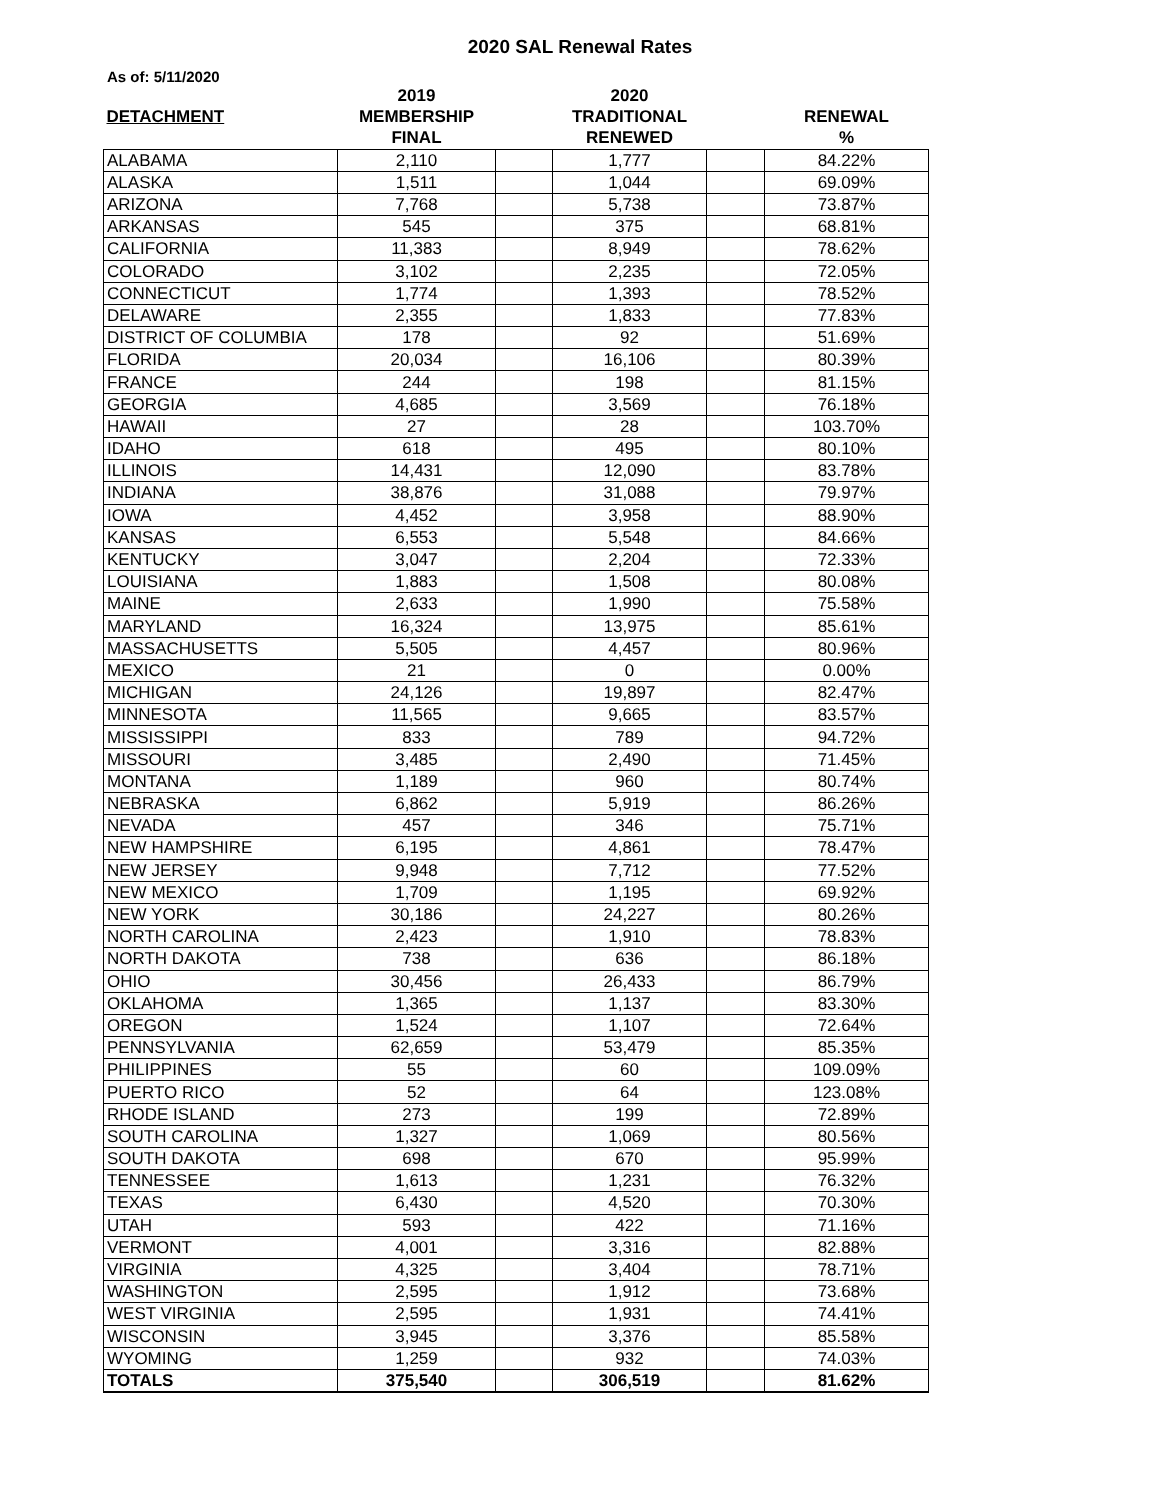2020 SAL Renewal Rates
As of: 5/11/2020
| | 2019 | | 2020 | | |
| --- | --- | --- | --- | --- | --- |
| DETACHMENT | MEMBERSHIP | | TRADITIONAL | | RENEWAL |
| | FINAL | | RENEWED | | % |
| ALABAMA | 2,110 | | 1,777 | | 84.22% |
| ALASKA | 1,511 | | 1,044 | | 69.09% |
| ARIZONA | 7,768 | | 5,738 | | 73.87% |
| ARKANSAS | 545 | | 375 | | 68.81% |
| CALIFORNIA | 11,383 | | 8,949 | | 78.62% |
| COLORADO | 3,102 | | 2,235 | | 72.05% |
| CONNECTICUT | 1,774 | | 1,393 | | 78.52% |
| DELAWARE | 2,355 | | 1,833 | | 77.83% |
| DISTRICT OF COLUMBIA | 178 | | 92 | | 51.69% |
| FLORIDA | 20,034 | | 16,106 | | 80.39% |
| FRANCE | 244 | | 198 | | 81.15% |
| GEORGIA | 4,685 | | 3,569 | | 76.18% |
| HAWAII | 27 | | 28 | | 103.70% |
| IDAHO | 618 | | 495 | | 80.10% |
| ILLINOIS | 14,431 | | 12,090 | | 83.78% |
| INDIANA | 38,876 | | 31,088 | | 79.97% |
| IOWA | 4,452 | | 3,958 | | 88.90% |
| KANSAS | 6,553 | | 5,548 | | 84.66% |
| KENTUCKY | 3,047 | | 2,204 | | 72.33% |
| LOUISIANA | 1,883 | | 1,508 | | 80.08% |
| MAINE | 2,633 | | 1,990 | | 75.58% |
| MARYLAND | 16,324 | | 13,975 | | 85.61% |
| MASSACHUSETTS | 5,505 | | 4,457 | | 80.96% |
| MEXICO | 21 | | 0 | | 0.00% |
| MICHIGAN | 24,126 | | 19,897 | | 82.47% |
| MINNESOTA | 11,565 | | 9,665 | | 83.57% |
| MISSISSIPPI | 833 | | 789 | | 94.72% |
| MISSOURI | 3,485 | | 2,490 | | 71.45% |
| MONTANA | 1,189 | | 960 | | 80.74% |
| NEBRASKA | 6,862 | | 5,919 | | 86.26% |
| NEVADA | 457 | | 346 | | 75.71% |
| NEW HAMPSHIRE | 6,195 | | 4,861 | | 78.47% |
| NEW JERSEY | 9,948 | | 7,712 | | 77.52% |
| NEW MEXICO | 1,709 | | 1,195 | | 69.92% |
| NEW YORK | 30,186 | | 24,227 | | 80.26% |
| NORTH CAROLINA | 2,423 | | 1,910 | | 78.83% |
| NORTH DAKOTA | 738 | | 636 | | 86.18% |
| OHIO | 30,456 | | 26,433 | | 86.79% |
| OKLAHOMA | 1,365 | | 1,137 | | 83.30% |
| OREGON | 1,524 | | 1,107 | | 72.64% |
| PENNSYLVANIA | 62,659 | | 53,479 | | 85.35% |
| PHILIPPINES | 55 | | 60 | | 109.09% |
| PUERTO RICO | 52 | | 64 | | 123.08% |
| RHODE ISLAND | 273 | | 199 | | 72.89% |
| SOUTH CAROLINA | 1,327 | | 1,069 | | 80.56% |
| SOUTH DAKOTA | 698 | | 670 | | 95.99% |
| TENNESSEE | 1,613 | | 1,231 | | 76.32% |
| TEXAS | 6,430 | | 4,520 | | 70.30% |
| UTAH | 593 | | 422 | | 71.16% |
| VERMONT | 4,001 | | 3,316 | | 82.88% |
| VIRGINIA | 4,325 | | 3,404 | | 78.71% |
| WASHINGTON | 2,595 | | 1,912 | | 73.68% |
| WEST VIRGINIA | 2,595 | | 1,931 | | 74.41% |
| WISCONSIN | 3,945 | | 3,376 | | 85.58% |
| WYOMING | 1,259 | | 932 | | 74.03% |
| TOTALS | 375,540 | | 306,519 | | 81.62% |